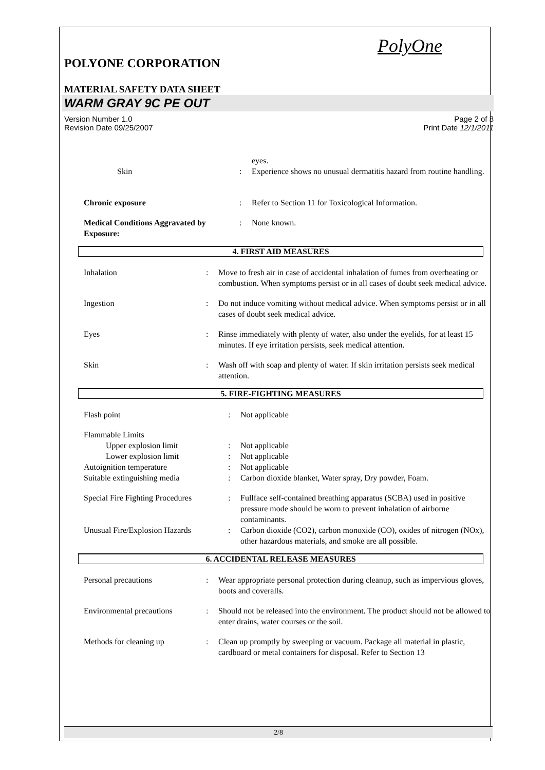PolyOne
POLYONE CORPORATION
MATERIAL SAFETY DATA SHEET
WARM GRAY 9C PE OUT
Version Number 1.0
Revision Date 09/25/2007 Page 2 of 8
Print Date 12/1/2011
| | | eyes. |
| Skin | : | Experience shows no unusual dermatitis hazard from routine handling. |
| Chronic exposure | : | Refer to Section 11 for Toxicological Information. |
| Medical Conditions Aggravated by Exposure: | : | None known. |
4. FIRST AID MEASURES
| Inhalation | : | Move to fresh air in case of accidental inhalation of fumes from overheating or combustion. When symptoms persist or in all cases of doubt seek medical advice. |
| Ingestion | : | Do not induce vomiting without medical advice. When symptoms persist or in all cases of doubt seek medical advice. |
| Eyes | : | Rinse immediately with plenty of water, also under the eyelids, for at least 15 minutes. If eye irritation persists, seek medical attention. |
| Skin | : | Wash off with soap and plenty of water. If skin irritation persists seek medical attention. |
5. FIRE-FIGHTING MEASURES
| Flash point | : | Not applicable |
| Flammable Limits | | |
| Upper explosion limit | : | Not applicable |
| Lower explosion limit | : | Not applicable |
| Autoignition temperature | : | Not applicable |
| Suitable extinguishing media | : | Carbon dioxide blanket, Water spray, Dry powder, Foam. |
| Special Fire Fighting Procedures | : | Fullface self-contained breathing apparatus (SCBA) used in positive pressure mode should be worn to prevent inhalation of airborne contaminants. |
| Unusual Fire/Explosion Hazards | : | Carbon dioxide (CO2), carbon monoxide (CO), oxides of nitrogen (NOx), other hazardous materials, and smoke are all possible. |
6. ACCIDENTAL RELEASE MEASURES
| Personal precautions | : | Wear appropriate personal protection during cleanup, such as impervious gloves, boots and coveralls. |
| Environmental precautions | : | Should not be released into the environment. The product should not be allowed to enter drains, water courses or the soil. |
| Methods for cleaning up | : | Clean up promptly by sweeping or vacuum. Package all material in plastic, cardboard or metal containers for disposal. Refer to Section 13 |
2/8